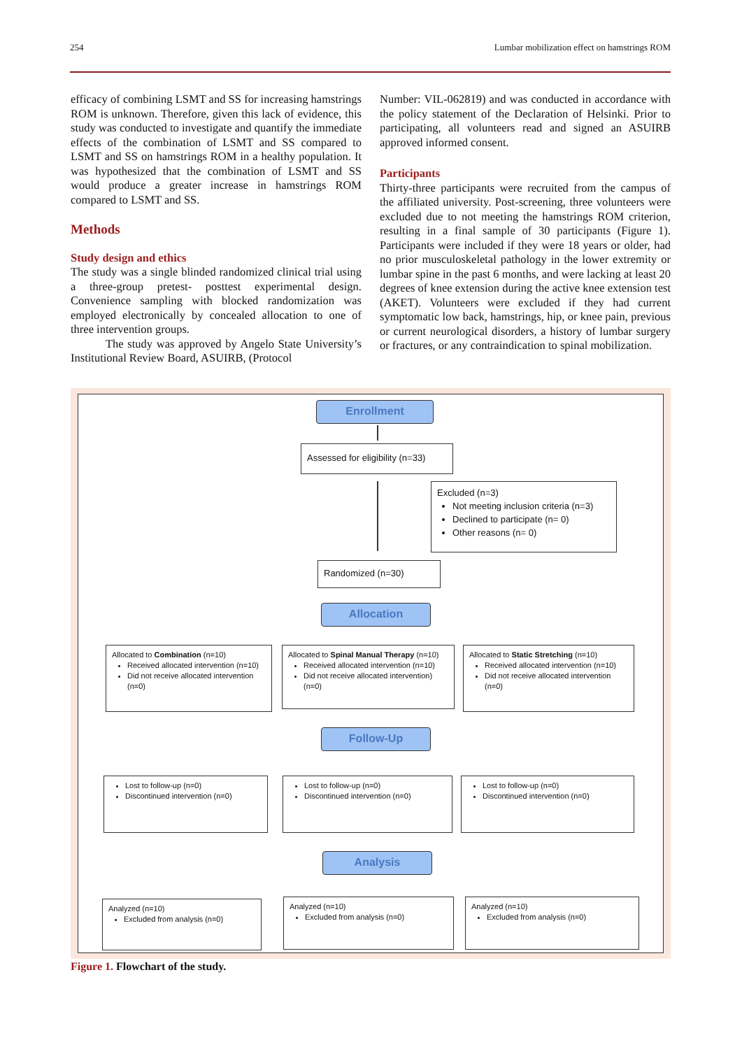254 Lumbar mobilization effect on hamstrings ROM
efficacy of combining LSMT and SS for increasing hamstrings ROM is unknown. Therefore, given this lack of evidence, this study was conducted to investigate and quantify the immediate effects of the combination of LSMT and SS compared to LSMT and SS on hamstrings ROM in a healthy population. It was hypothesized that the combination of LSMT and SS would produce a greater increase in hamstrings ROM compared to LSMT and SS.
Methods
Study design and ethics
The study was a single blinded randomized clinical trial using a three-group pretest- posttest experimental design. Convenience sampling with blocked randomization was employed electronically by concealed allocation to one of three intervention groups.
The study was approved by Angelo State University’s Institutional Review Board, ASUIRB, (Protocol
Number: VIL-062819) and was conducted in accordance with the policy statement of the Declaration of Helsinki. Prior to participating, all volunteers read and signed an ASUIRB approved informed consent.
Participants
Thirty-three participants were recruited from the campus of the affiliated university. Post-screening, three volunteers were excluded due to not meeting the hamstrings ROM criterion, resulting in a final sample of 30 participants (Figure 1). Participants were included if they were 18 years or older, had no prior musculoskeletal pathology in the lower extremity or lumbar spine in the past 6 months, and were lacking at least 20 degrees of knee extension during the active knee extension test (AKET). Volunteers were excluded if they had current symptomatic low back, hamstrings, hip, or knee pain, previous or current neurological disorders, a history of lumbar surgery or fractures, or any contraindication to spinal mobilization.
Enrollment
Assessed for eligibility (n=33)
Excluded (n=3)
Not meeting inclusion criteria (n=3)
Declined to participate (n= 0)
Other reasons (n= 0)
Randomized (n=30)
Allocation
Allocated to Combination (n=10)
Received allocated intervention (n=10)
Did not receive allocated intervention (n=0)
Allocated to Spinal Manual Therapy (n=10)
Received allocated intervention (n=10)
Did not receive allocated intervention) (n=0)
Allocated to Static Stretching (n=10)
Received allocated intervention (n=10)
Did not receive allocated intervention (n=0)
Follow-Up
Lost to follow-up (n=0)
Discontinued intervention (n=0)
Lost to follow-up (n=0)
Discontinued intervention (n=0)
Lost to follow-up (n=0)
Discontinued intervention (n=0)
Analysis
Analyzed (n=10)
Excluded from analysis (n=0)
Analyzed (n=10)
Excluded from analysis (n=0)
Analyzed (n=10)
Excluded from analysis (n=0)
Figure 1. Flowchart of the study.